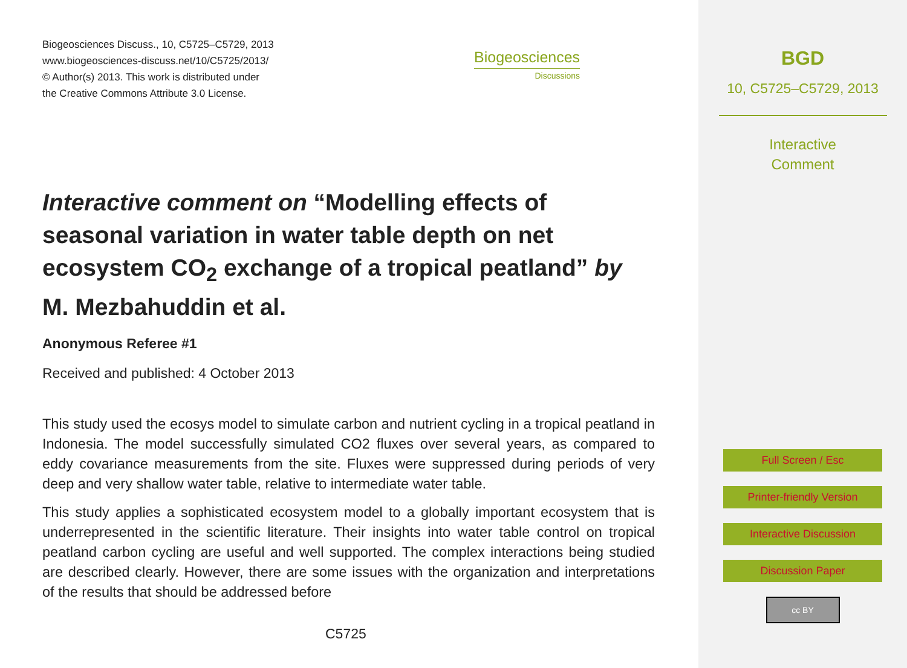Biogeosciences Discuss., 10, C5725–C5729, 2013
www.biogeosciences-discuss.net/10/C5725/2013/
© Author(s) 2013. This work is distributed under
the Creative Commons Attribute 3.0 License.
Biogeosciences
Discussions
Interactive comment on “Modelling effects of seasonal variation in water table depth on net ecosystem CO<sub>2</sub> exchange of a tropical peatland” by M. Mezbahuddin et al.
Anonymous Referee #1
Received and published: 4 October 2013
This study used the ecosys model to simulate carbon and nutrient cycling in a tropical peatland in Indonesia. The model successfully simulated CO2 fluxes over several years, as compared to eddy covariance measurements from the site. Fluxes were suppressed during periods of very deep and very shallow water table, relative to intermediate water table.
This study applies a sophisticated ecosystem model to a globally important ecosystem that is underrepresented in the scientific literature. Their insights into water table control on tropical peatland carbon cycling are useful and well supported. The complex interactions being studied are described clearly. However, there are some issues with the organization and interpretations of the results that should be addressed before
C5725
BGD
10, C5725–C5729, 2013
Interactive
Comment
Full Screen / Esc
Printer-friendly Version
Interactive Discussion
Discussion Paper
cc BY